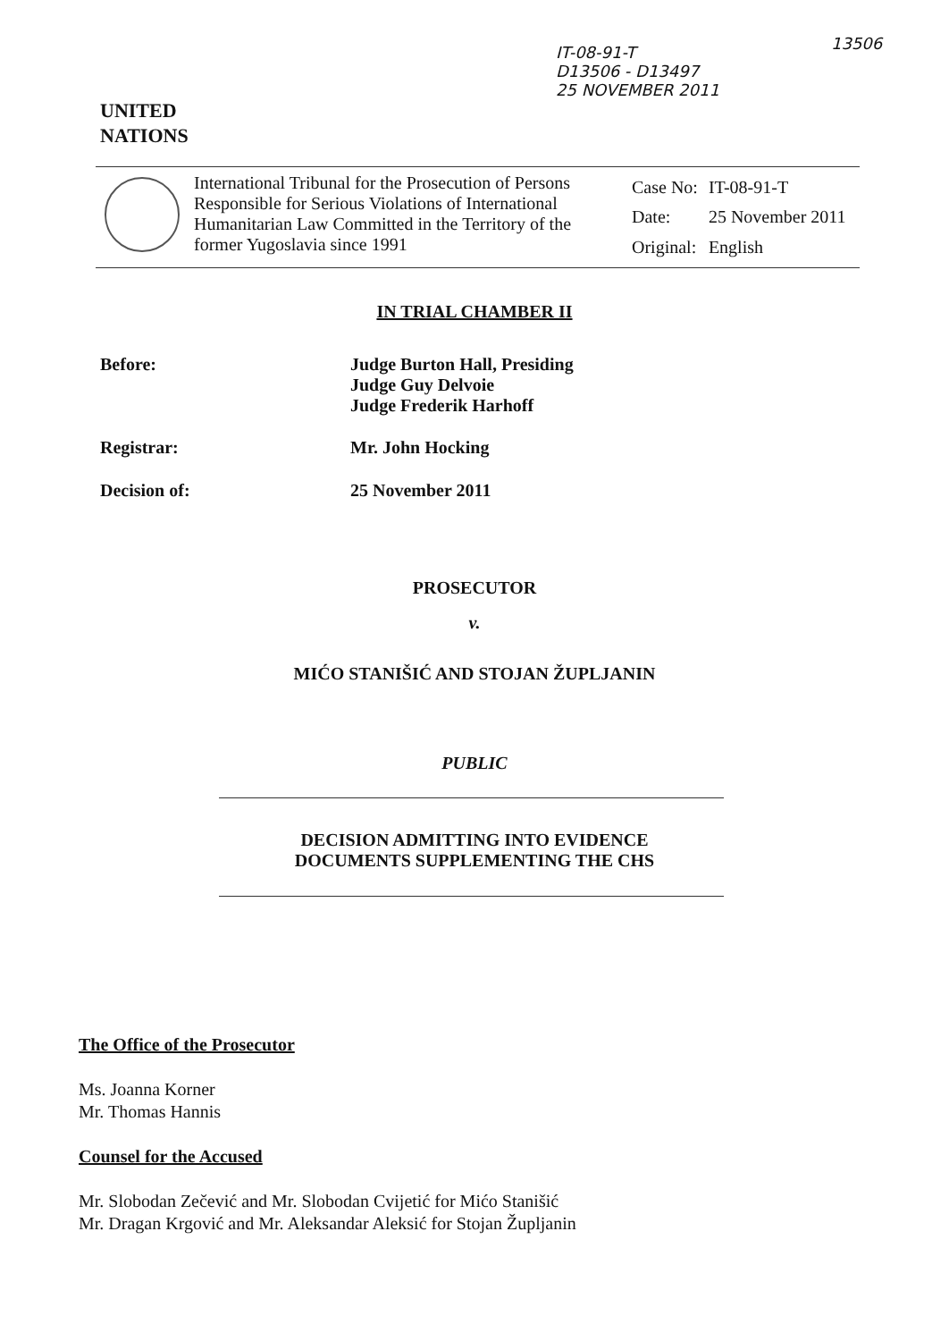IT-08-91-T
D13506 - D13497
25 NOVEMBER 2011
13506
UNITED
NATIONS
International Tribunal for the Prosecution of Persons Responsible for Serious Violations of International Humanitarian Law Committed in the Territory of the former Yugoslavia since 1991
| Case No: | IT-08-91-T |
| Date: | 25 November 2011 |
| Original: | English |
IN TRIAL CHAMBER II
Before: Judge Burton Hall, Presiding
Judge Guy Delvoie
Judge Frederik Harhoff
Registrar: Mr. John Hocking
Decision of: 25 November 2011
PROSECUTOR
v.
MIĆO STANIŠIĆ AND STOJAN ŽUPLJANIN
PUBLIC
DECISION ADMITTING INTO EVIDENCE
DOCUMENTS SUPPLEMENTING THE CHS
The Office of the Prosecutor
Ms. Joanna Korner
Mr. Thomas Hannis
Counsel for the Accused
Mr. Slobodan Zečević and Mr. Slobodan Cvijetić for Mićo Stanišić
Mr. Dragan Krgović and Mr. Aleksandar Aleksić for Stojan Župljanin